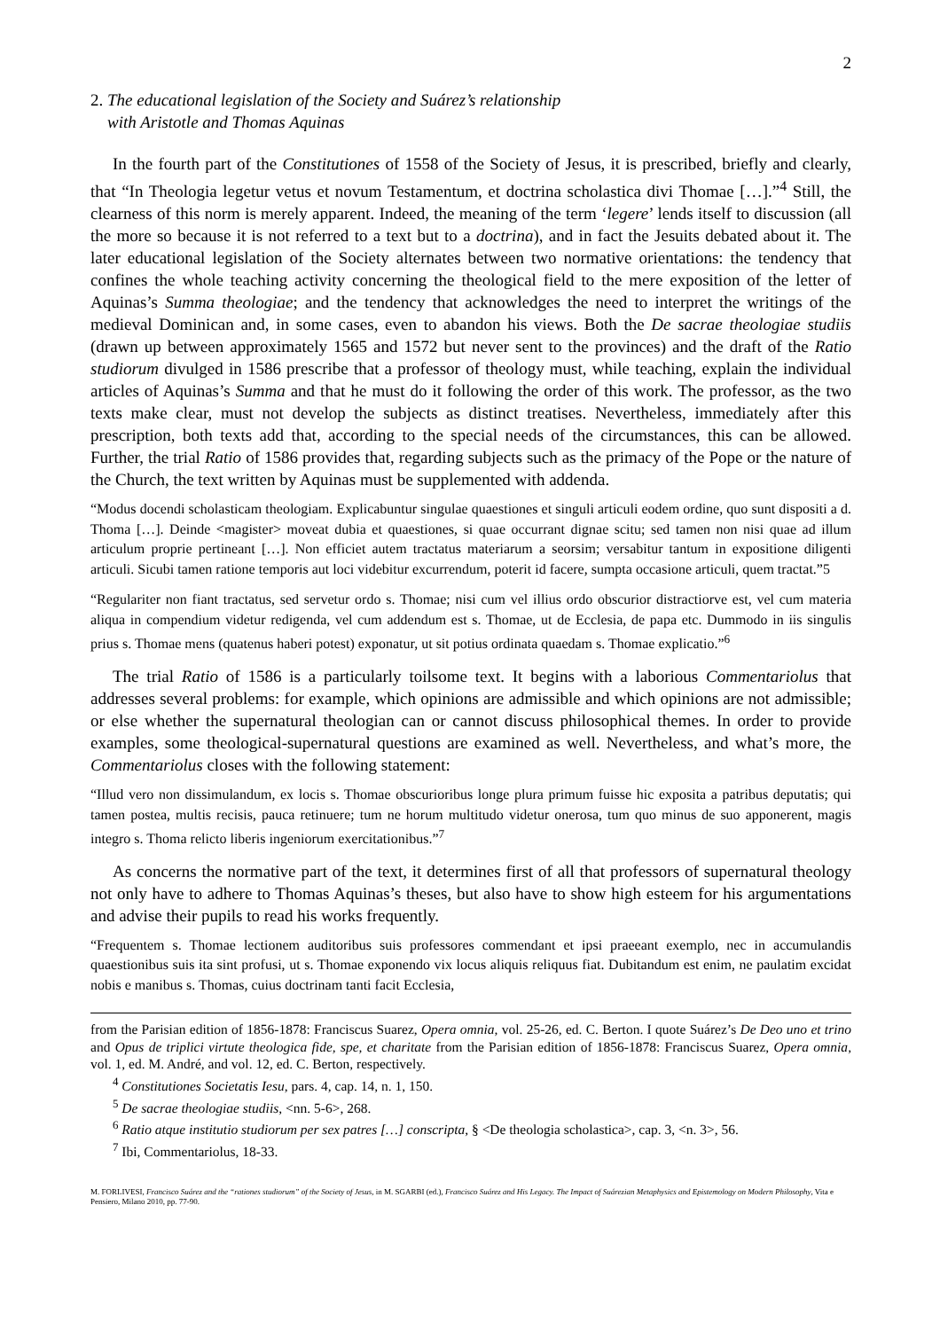2
2. The educational legislation of the Society and Suárez’s relationship
with Aristotle and Thomas Aquinas
In the fourth part of the Constitutiones of 1558 of the Society of Jesus, it is prescribed, briefly and clearly, that “In Theologia legetur vetus et novum Testamentum, et doctrina scholastica divi Thomae […].”<sup>4</sup> Still, the clearness of this norm is merely apparent. Indeed, the meaning of the term ‘legere’ lends itself to discussion (all the more so because it is not referred to a text but to a doctrina), and in fact the Jesuits debated about it. The later educational legislation of the Society alternates between two normative orientations: the tendency that confines the whole teaching activity concerning the theological field to the mere exposition of the letter of Aquinas’s Summa theologiae; and the tendency that acknowledges the need to interpret the writings of the medieval Dominican and, in some cases, even to abandon his views. Both the De sacrae theologiae studiis (drawn up between approximately 1565 and 1572 but never sent to the provinces) and the draft of the Ratio studiorum divulged in 1586 prescribe that a professor of theology must, while teaching, explain the individual articles of Aquinas’s Summa and that he must do it following the order of this work. The professor, as the two texts make clear, must not develop the subjects as distinct treatises. Nevertheless, immediately after this prescription, both texts add that, according to the special needs of the circumstances, this can be allowed. Further, the trial Ratio of 1586 provides that, regarding subjects such as the primacy of the Pope or the nature of the Church, the text written by Aquinas must be supplemented with addenda.
“Modus docendi scholasticam theologiam. Explicabuntur singulae quaestiones et singuli articuli eodem ordine, quo sunt dispositi a d. Thoma […]. Deinde <magister> moveat dubia et quaestiones, si quae occurrant dignae scitu; sed tamen non nisi quae ad illum articulum proprie pertineant […]. Non efficiet autem tractatus materiarum a seorsim; versabitur tantum in expositione diligenti articuli. Sicubi tamen ratione temporis aut loci videbitur excurrendum, poterit id facere, sumpta occasione articuli, quem tractat.”5
“Regulariter non fiant tractatus, sed servetur ordo s. Thomae; nisi cum vel illius ordo obscurior distractiorve est, vel cum materia aliqua in compendium videtur redigenda, vel cum addendum est s. Thomae, ut de Ecclesia, de papa etc. Dummodo in iis singulis prius s. Thomae mens (quatenus haberi potest) exponatur, ut sit potius ordinata quaedam s. Thomae explicatio.”<sup>6</sup>
The trial Ratio of 1586 is a particularly toilsome text. It begins with a laborious Commentariolus that addresses several problems: for example, which opinions are admissible and which opinions are not admissible; or else whether the supernatural theologian can or cannot discuss philosophical themes. In order to provide examples, some theological-supernatural questions are examined as well. Nevertheless, and what’s more, the Commentariolus closes with the following statement:
“Illud vero non dissimulandum, ex locis s. Thomae obscurioribus longe plura primum fuisse hic exposita a patribus deputatis; qui tamen postea, multis recisis, pauca retinuere; tum ne horum multitudo videtur onerosa, tum quo minus de suo apponerent, magis integro s. Thoma relicto liberis ingeniorum exercitationibus.”<sup>7</sup>
As concerns the normative part of the text, it determines first of all that professors of supernatural theology not only have to adhere to Thomas Aquinas’s theses, but also have to show high esteem for his argumentations and advise their pupils to read his works frequently.
“Frequentem s. Thomae lectionem auditoribus suis professores commendant et ipsi praeeant exemplo, nec in accumulandis quaestionibus suis ita sint profusi, ut s. Thomae exponendo vix locus aliquis reliquus fiat. Dubitandum est enim, ne paulatim excidat nobis e manibus s. Thomas, cuius doctrinam tanti facit Ecclesia,
from the Parisian edition of 1856-1878: Franciscus Suarez, Opera omnia, vol. 25-26, ed. C. Berton. I quote Suárez’s De Deo uno et trino and Opus de triplici virtute theologica fide, spe, et charitate from the Parisian edition of 1856-1878: Franciscus Suarez, Opera omnia, vol. 1, ed. M. André, and vol. 12, ed. C. Berton, respectively.
<sup>4</sup> Constitutiones Societatis Iesu, pars. 4, cap. 14, n. 1, 150.
<sup>5</sup> De sacrae theologiae studiis, <nn. 5-6>, 268.
<sup>6</sup> Ratio atque institutio studiorum per sex patres […] conscripta, § <De theologia scholastica>, cap. 3, <n. 3>, 56.
<sup>7</sup> Ibi, Commentariolus, 18-33.
M. FORLIVESI, Francisco Suárez and the “rationes studiorum” of the Society of Jesus, in M. SGARBI (ed.), Francisco Suárez and His Legacy. The Impact of Suárezian Metaphysics and Epistemology on Modern Philosophy, Vita e Pensiero, Milano 2010, pp. 77-90.